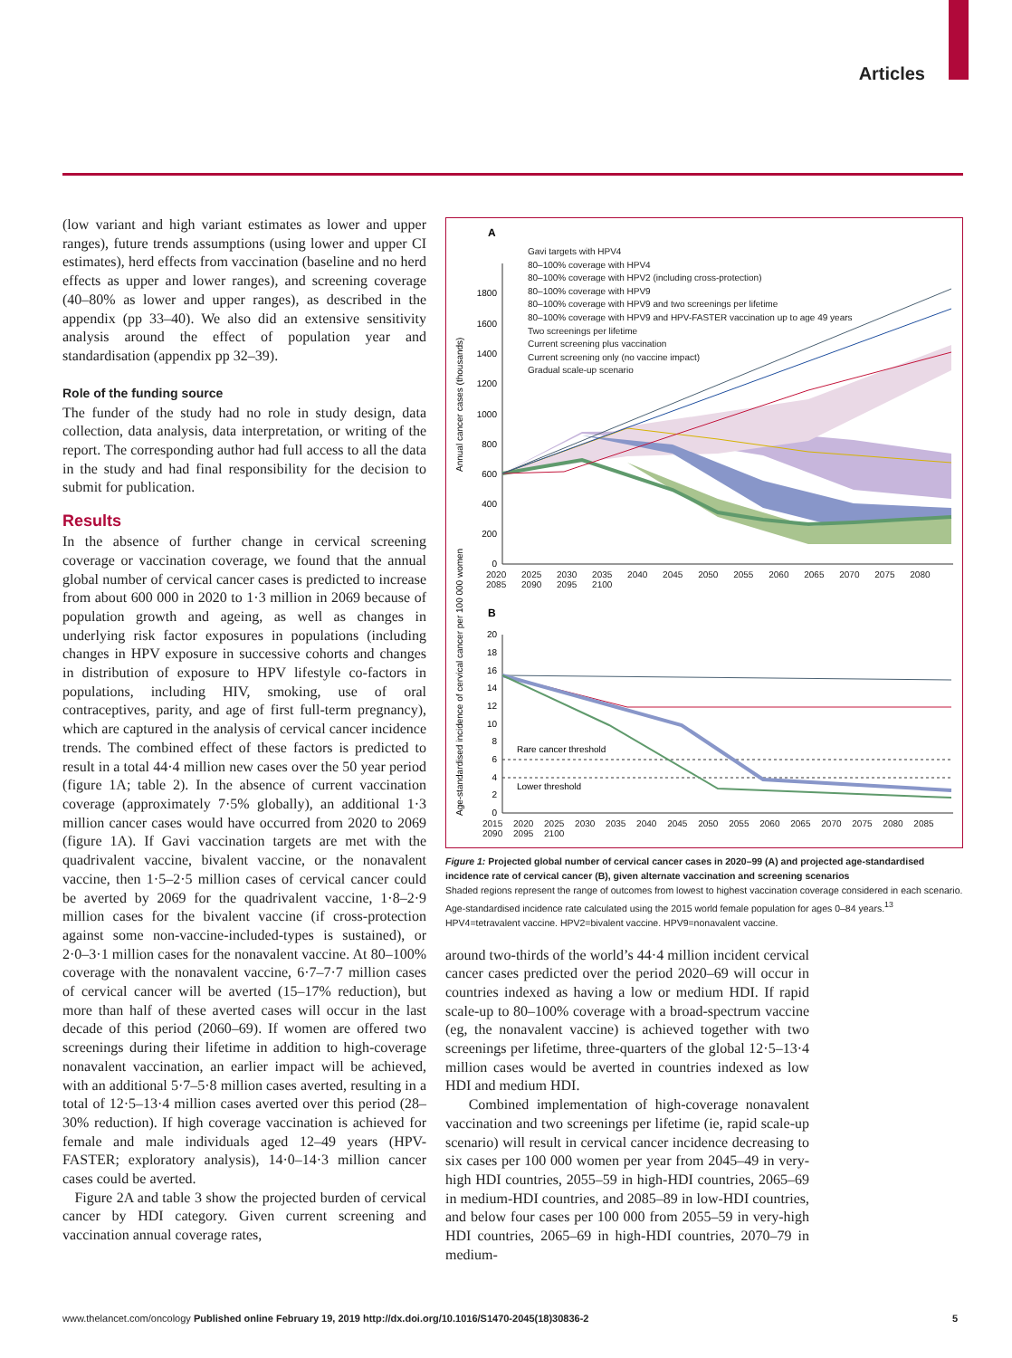Articles
(low variant and high variant estimates as lower and upper ranges), future trends assumptions (using lower and upper CI estimates), herd effects from vaccination (baseline and no herd effects as upper and lower ranges), and screening coverage (40–80% as lower and upper ranges), as described in the appendix (pp 33–40). We also did an extensive sensitivity analysis around the effect of population year and standardisation (appendix pp 32–39).
Role of the funding source
The funder of the study had no role in study design, data collection, data analysis, data interpretation, or writing of the report. The corresponding author had full access to all the data in the study and had final responsibility for the decision to submit for publication.
Results
In the absence of further change in cervical screening coverage or vaccination coverage, we found that the annual global number of cervical cancer cases is predicted to increase from about 600 000 in 2020 to 1·3 million in 2069 because of population growth and ageing, as well as changes in underlying risk factor exposures in populations (including changes in HPV exposure in successive cohorts and changes in distribution of exposure to HPV lifestyle co-factors in populations, including HIV, smoking, use of oral contraceptives, parity, and age of first full-term pregnancy), which are captured in the analysis of cervical cancer incidence trends. The combined effect of these factors is predicted to result in a total 44·4 million new cases over the 50 year period (figure 1A; table 2). In the absence of current vaccination coverage (approximately 7·5% globally), an additional 1·3 million cancer cases would have occurred from 2020 to 2069 (figure 1A). If Gavi vaccination targets are met with the quadrivalent vaccine, bivalent vaccine, or the nonavalent vaccine, then 1·5–2·5 million cases of cervical cancer could be averted by 2069 for the quadrivalent vaccine, 1·8–2·9 million cases for the bivalent vaccine (if cross-protection against some non-vaccine-included-types is sustained), or 2·0–3·1 million cases for the nonavalent vaccine. At 80–100% coverage with the nonavalent vaccine, 6·7–7·7 million cases of cervical cancer will be averted (15–17% reduction), but more than half of these averted cases will occur in the last decade of this period (2060–69). If women are offered two screenings during their lifetime in addition to high-coverage nonavalent vaccination, an earlier impact will be achieved, with an additional 5·7–5·8 million cases averted, resulting in a total of 12·5–13·4 million cases averted over this period (28–30% reduction). If high coverage vaccination is achieved for female and male individuals aged 12–49 years (HPV-FASTER; exploratory analysis), 14·0–14·3 million cancer cases could be averted.
Figure 2A and table 3 show the projected burden of cervical cancer by HDI category. Given current screening and vaccination annual coverage rates,
A
1800
1600
1400
1200
1000
800
600
400
200
0
Annual cancer cases (thousands)
B
20
18
16
14
12
10
8
6
4
2
0
Age-standardised incidence of cervical cancer per 100 000 women
Rare cancer threshold
Lower threshold
Gavi targets with HPV4
80–100% coverage with HPV4
80–100% coverage with HPV2 (including cross-protection)
80–100% coverage with HPV9
80–100% coverage with HPV9 and two screenings per lifetime
80–100% coverage with HPV9 and HPV-FASTER vaccination up to age 49 years
Two screenings per lifetime
Current screening plus vaccination
Current screening only (no vaccine impact)
Gradual scale-up scenario
2020 2025 2030 2035 2040 2045 2050 2055 2060 2065 2070 2075 2080 2085 2090 2095 2100
2015 2020 2025 2030 2035 2040 2045 2050 2055 2060 2065 2070 2075 2080 2085 2090 2095 2100
Figure 1: Projected global number of cervical cancer cases in 2020–99 (A) and projected age-standardised incidence rate of cervical cancer (B), given alternate vaccination and screening scenarios
Shaded regions represent the range of outcomes from lowest to highest vaccination coverage considered in each scenario. Age-standardised incidence rate calculated using the 2015 world female population for ages 0–84 years.<sup>13</sup> HPV4=tetravalent vaccine. HPV2=bivalent vaccine. HPV9=nonavalent vaccine.
around two-thirds of the world’s 44·4 million incident cervical cancer cases predicted over the period 2020–69 will occur in countries indexed as having a low or medium HDI. If rapid scale-up to 80–100% coverage with a broad-spectrum vaccine (eg, the nonavalent vaccine) is achieved together with two screenings per lifetime, three-quarters of the global 12·5–13·4 million cases would be averted in countries indexed as low HDI and medium HDI.
Combined implementation of high-coverage nonavalent vaccination and two screenings per lifetime (ie, rapid scale-up scenario) will result in cervical cancer incidence decreasing to six cases per 100 000 women per year from 2045–49 in very-high HDI countries, 2055–59 in high-HDI countries, 2065–69 in medium-HDI countries, and 2085–89 in low-HDI countries, and below four cases per 100 000 from 2055–59 in very-high HDI countries, 2065–69 in high-HDI countries, 2070–79 in medium-
www.thelancet.com/oncology Published online February 19, 2019 http://dx.doi.org/10.1016/S1470-2045(18)30836-2 5